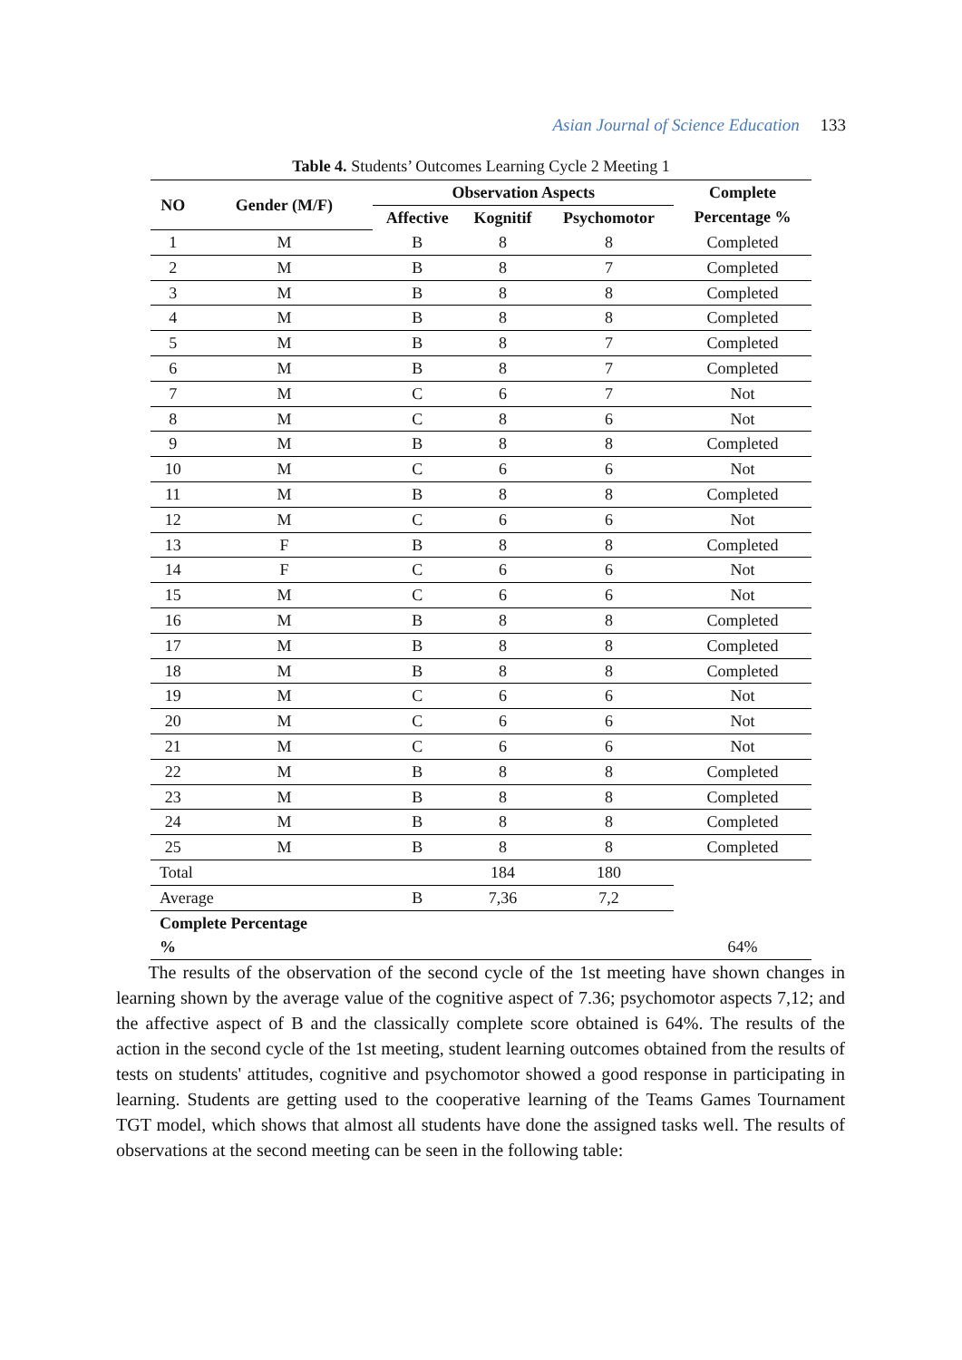Asian Journal of Science Education 133
Table 4. Students’ Outcomes Learning Cycle 2 Meeting 1
| NO | Gender (M/F) | Observation Aspects | | | Complete |
| --- | --- | --- | --- | --- | --- |
| | | Affective | Kognitif | Psychomotor | Percentage % |
| 1 | M | B | 8 | 8 | Completed |
| 2 | M | B | 8 | 7 | Completed |
| 3 | M | B | 8 | 8 | Completed |
| 4 | M | B | 8 | 8 | Completed |
| 5 | M | B | 8 | 7 | Completed |
| 6 | M | B | 8 | 7 | Completed |
| 7 | M | C | 6 | 7 | Not |
| 8 | M | C | 8 | 6 | Not |
| 9 | M | B | 8 | 8 | Completed |
| 10 | M | C | 6 | 6 | Not |
| 11 | M | B | 8 | 8 | Completed |
| 12 | M | C | 6 | 6 | Not |
| 13 | F | B | 8 | 8 | Completed |
| 14 | F | C | 6 | 6 | Not |
| 15 | M | C | 6 | 6 | Not |
| 16 | M | B | 8 | 8 | Completed |
| 17 | M | B | 8 | 8 | Completed |
| 18 | M | B | 8 | 8 | Completed |
| 19 | M | C | 6 | 6 | Not |
| 20 | M | C | 6 | 6 | Not |
| 21 | M | C | 6 | 6 | Not |
| 22 | M | B | 8 | 8 | Completed |
| 23 | M | B | 8 | 8 | Completed |
| 24 | M | B | 8 | 8 | Completed |
| 25 | M | B | 8 | 8 | Completed |
| Total | | | 184 | 180 | |
| Average | | B | 7,36 | 7,2 | |
| Complete Percentage | | | | | |
| % | | | | | 64% |
The results of the observation of the second cycle of the 1st meeting have shown changes in learning shown by the average value of the cognitive aspect of 7.36; psychomotor aspects 7,12; and the affective aspect of B and the classically complete score obtained is 64%. The results of the action in the second cycle of the 1st meeting, student learning outcomes obtained from the results of tests on students' attitudes, cognitive and psychomotor showed a good response in participating in learning. Students are getting used to the cooperative learning of the Teams Games Tournament TGT model, which shows that almost all students have done the assigned tasks well. The results of observations at the second meeting can be seen in the following table: